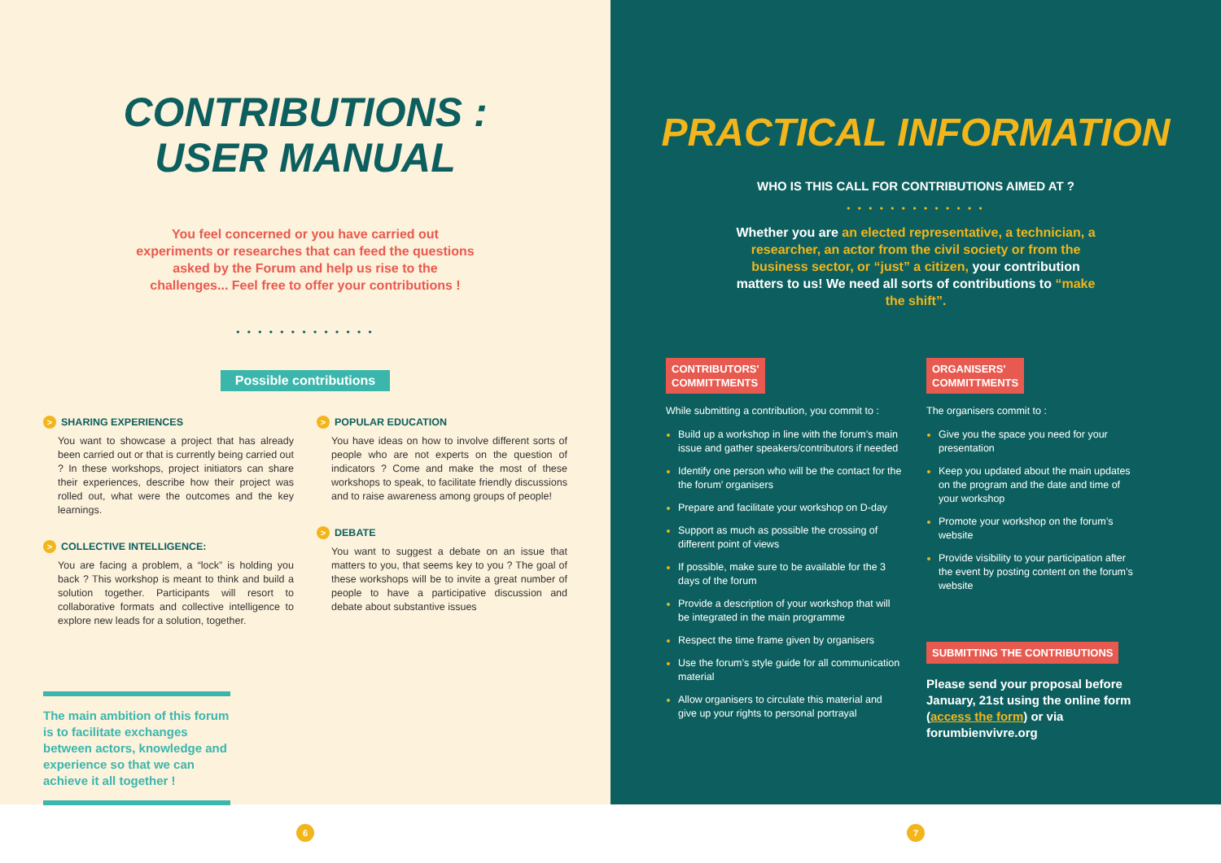CONTRIBUTIONS :
USER MANUAL
You feel concerned or you have carried out experiments or researches that can feed the questions asked by the Forum and help us rise to the challenges... Feel free to offer your contributions !
• • • • • • • • • • • • •
Possible contributions
> SHARING EXPERIENCES
You want to showcase a project that has already been carried out or that is currently being carried out ? In these workshops, project initiators can share their experiences, describe how their project was rolled out, what were the outcomes and the key learnings.
> COLLECTIVE INTELLIGENCE:
You are facing a problem, a “lock” is holding you back ? This workshop is meant to think and build a solution together. Participants will resort to collaborative formats and collective intelligence to explore new leads for a solution, together.
> POPULAR EDUCATION
You have ideas on how to involve different sorts of people who are not experts on the question of indicators ? Come and make the most of these workshops to speak, to facilitate friendly discussions and to raise awareness among groups of people!
> DEBATE
You want to suggest a debate on an issue that matters to you, that seems key to you ? The goal of these workshops will be to invite a great number of people to have a participative discussion and debate about substantive issues
The main ambition of this forum is to facilitate exchanges between actors, knowledge and experience so that we can achieve it all together !
PRACTICAL INFORMATION
WHO IS THIS CALL FOR CONTRIBUTIONS AIMED AT ?
• • • • • • • • • • • • •
Whether you are an elected representative, a technician, a researcher, an actor from the civil society or from the business sector, or “just” a citizen, your contribution matters to us! We need all sorts of contributions to “make the shift”.
CONTRIBUTORS'
COMMITTMENTS
While submitting a contribution, you commit to :
Build up a workshop in line with the forum’s main issue and gather speakers/contributors if needed
Identify one person who will be the contact for the the forum’ organisers
Prepare and facilitate your workshop on D-day
Support as much as possible the crossing of different point of views
If possible, make sure to be available for the 3 days of the forum
Provide a description of your workshop that will be integrated in the main programme
Respect the time frame given by organisers
Use the forum’s style guide for all communication material
Allow organisers to circulate this material and give up your rights to personal portrayal
ORGANISERS'
COMMITTMENTS
The organisers commit to :
Give you the space you need for your presentation
Keep you updated about the main updates on the program and the date and time of your workshop
Promote your workshop on the forum’s website
Provide visibility to your participation after the event by posting content on the forum’s website
SUBMITTING THE CONTRIBUTIONS
Please send your proposal before January, 21st using the online form (access the form) or via forumbienvivre.org
6 7